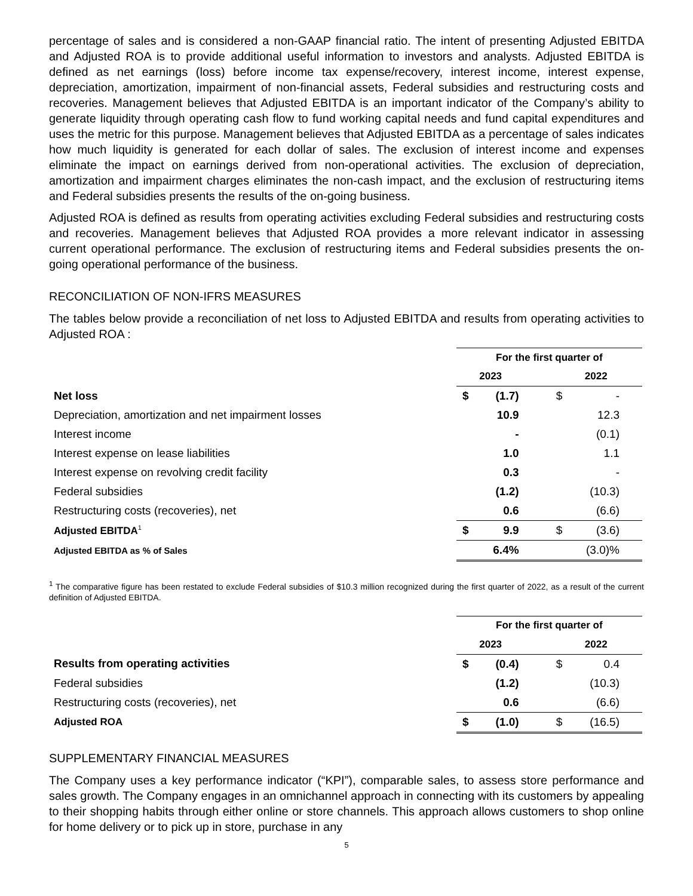percentage of sales and is considered a non-GAAP financial ratio. The intent of presenting Adjusted EBITDA and Adjusted ROA is to provide additional useful information to investors and analysts. Adjusted EBITDA is defined as net earnings (loss) before income tax expense/recovery, interest income, interest expense, depreciation, amortization, impairment of non-financial assets, Federal subsidies and restructuring costs and recoveries. Management believes that Adjusted EBITDA is an important indicator of the Company’s ability to generate liquidity through operating cash flow to fund working capital needs and fund capital expenditures and uses the metric for this purpose. Management believes that Adjusted EBITDA as a percentage of sales indicates how much liquidity is generated for each dollar of sales. The exclusion of interest income and expenses eliminate the impact on earnings derived from non-operational activities. The exclusion of depreciation, amortization and impairment charges eliminates the non-cash impact, and the exclusion of restructuring items and Federal subsidies presents the results of the on-going business.
Adjusted ROA is defined as results from operating activities excluding Federal subsidies and restructuring costs and recoveries. Management believes that Adjusted ROA provides a more relevant indicator in assessing current operational performance. The exclusion of restructuring items and Federal subsidies presents the on-going operational performance of the business.
RECONCILIATION OF NON-IFRS MEASURES
The tables below provide a reconciliation of net loss to Adjusted EBITDA and results from operating activities to Adjusted ROA :
| | For the first quarter of | | | | |
| | 2023 | | | 2022 | |
| Net loss | $ | (1.7) | | $ | - |
| Depreciation, amortization and net impairment losses | | 10.9 | | | 12.3 |
| Interest income | | - | | | (0.1) |
| Interest expense on lease liabilities | | 1.0 | | | 1.1 |
| Interest expense on revolving credit facility | | 0.3 | | | - |
| Federal subsidies | | (1.2) | | | (10.3) |
| Restructuring costs (recoveries), net | | 0.6 | | | (6.6) |
| Adjusted EBITDA<sup>1</sup> | $ | 9.9 | | $ | (3.6) |
| Adjusted EBITDA as % of Sales | | 6.4% | | | (3.0)% |
<sup>1</sup> The comparative figure has been restated to exclude Federal subsidies of $10.3 million recognized during the first quarter of 2022, as a result of the current definition of Adjusted EBITDA.
| | For the first quarter of | | | | |
| | 2023 | | | 2022 | |
| Results from operating activities | $ | (0.4) | | $ | 0.4 |
| Federal subsidies | | (1.2) | | | (10.3) |
| Restructuring costs (recoveries), net | | 0.6 | | | (6.6) |
| Adjusted ROA | $ | (1.0) | | $ | (16.5) |
SUPPLEMENTARY FINANCIAL MEASURES
The Company uses a key performance indicator (“KPI”), comparable sales, to assess store performance and sales growth. The Company engages in an omnichannel approach in connecting with its customers by appealing to their shopping habits through either online or store channels. This approach allows customers to shop online for home delivery or to pick up in store, purchase in any
5